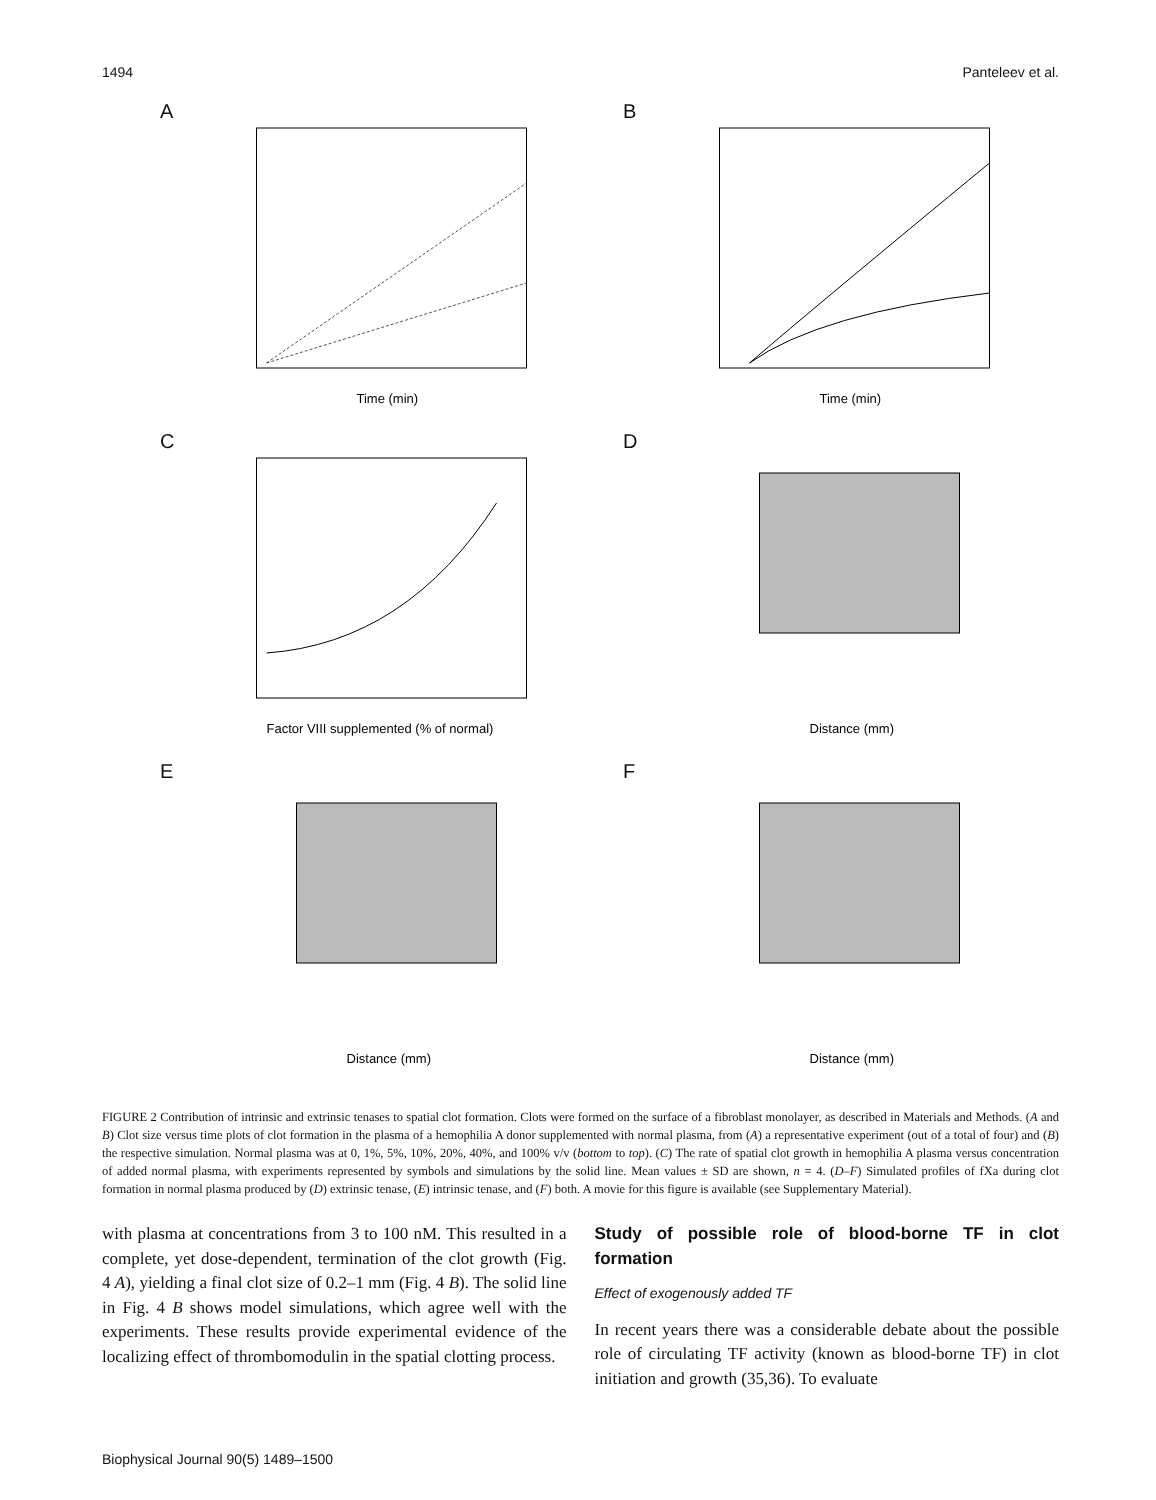1494 Panteleev et al.
A
Time (min)
B
Time (min)
C
Factor VIII supplemented (% of normal)
D
Distance (mm)
E
Distance (mm)
F
Distance (mm)
FIGURE 2 Contribution of intrinsic and extrinsic tenases to spatial clot formation. Clots were formed on the surface of a fibroblast monolayer, as described in Materials and Methods. (A and B) Clot size versus time plots of clot formation in the plasma of a hemophilia A donor supplemented with normal plasma, from (A) a representative experiment (out of a total of four) and (B) the respective simulation. Normal plasma was at 0, 1%, 5%, 10%, 20%, 40%, and 100% v/v (bottom to top). (C) The rate of spatial clot growth in hemophilia A plasma versus concentration of added normal plasma, with experiments represented by symbols and simulations by the solid line. Mean values ± SD are shown, n = 4. (D–F) Simulated profiles of fXa during clot formation in normal plasma produced by (D) extrinsic tenase, (E) intrinsic tenase, and (F) both. A movie for this figure is available (see Supplementary Material).
with plasma at concentrations from 3 to 100 nM. This resulted in a complete, yet dose-dependent, termination of the clot growth (Fig. 4 A), yielding a final clot size of 0.2–1 mm (Fig. 4 B). The solid line in Fig. 4 B shows model simulations, which agree well with the experiments. These results provide experimental evidence of the localizing effect of thrombomodulin in the spatial clotting process.
Study of possible role of blood-borne TF in clot formation
Effect of exogenously added TF
In recent years there was a considerable debate about the possible role of circulating TF activity (known as blood-borne TF) in clot initiation and growth (35,36). To evaluate
Biophysical Journal 90(5) 1489–1500